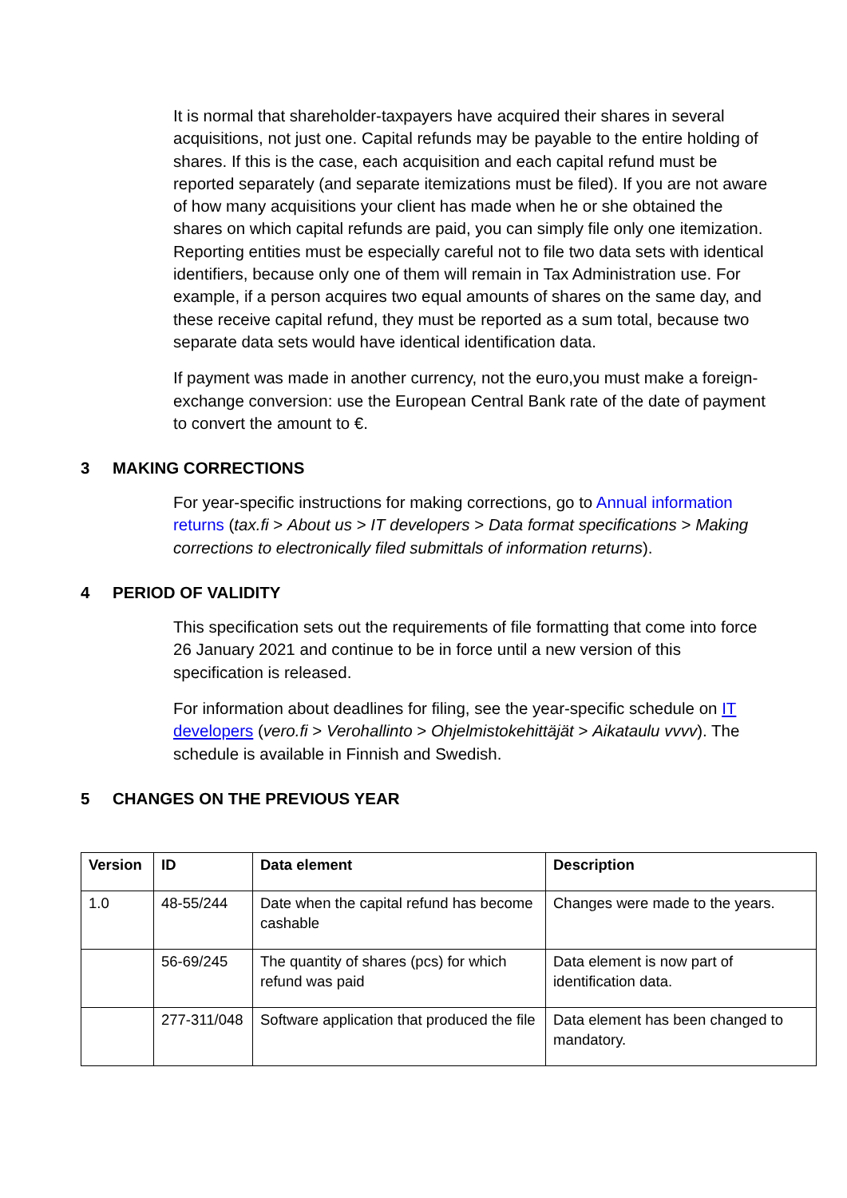It is normal that shareholder-taxpayers have acquired their shares in several acquisitions, not just one. Capital refunds may be payable to the entire holding of shares. If this is the case, each acquisition and each capital refund must be reported separately (and separate itemizations must be filed). If you are not aware of how many acquisitions your client has made when he or she obtained the shares on which capital refunds are paid, you can simply file only one itemization. Reporting entities must be especially careful not to file two data sets with identical identifiers, because only one of them will remain in Tax Administration use. For example, if a person acquires two equal amounts of shares on the same day, and these receive capital refund, they must be reported as a sum total, because two separate data sets would have identical identification data.
If payment was made in another currency, not the euro,you must make a foreign-exchange conversion: use the European Central Bank rate of the date of payment to convert the amount to €.
3 MAKING CORRECTIONS
For year-specific instructions for making corrections, go to Annual information returns (tax.fi > About us > IT developers > Data format specifications > Making corrections to electronically filed submittals of information returns).
4 PERIOD OF VALIDITY
This specification sets out the requirements of file formatting that come into force 26 January 2021 and continue to be in force until a new version of this specification is released.
For information about deadlines for filing, see the year-specific schedule on IT developers (vero.fi > Verohallinto > Ohjelmistokehittäjät > Aikataulu vvvv). The schedule is available in Finnish and Swedish.
5 CHANGES ON THE PREVIOUS YEAR
| Version | ID | Data element | Description |
| --- | --- | --- | --- |
| 1.0 | 48-55/244 | Date when the capital refund has become cashable | Changes were made to the years. |
| | 56-69/245 | The quantity of shares (pcs) for which refund was paid | Data element is now part of identification data. |
| | 277-311/048 | Software application that produced the file | Data element has been changed to mandatory. |